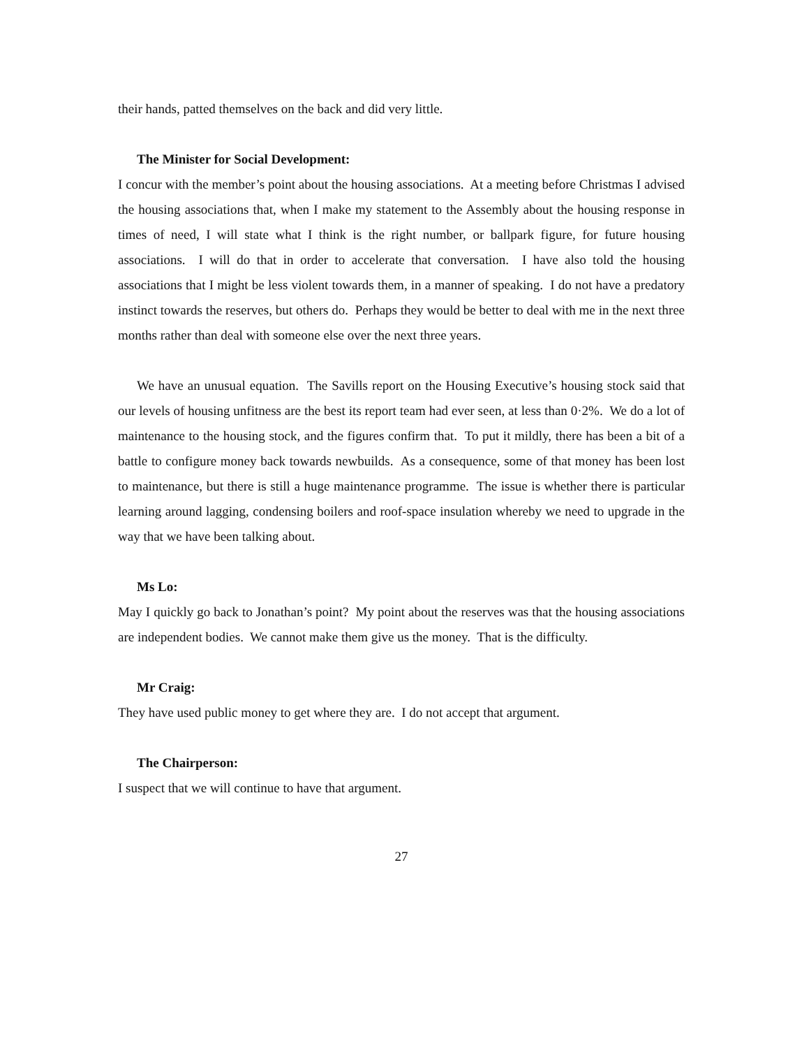their hands, patted themselves on the back and did very little.
The Minister for Social Development:
I concur with the member’s point about the housing associations. At a meeting before Christmas I advised the housing associations that, when I make my statement to the Assembly about the housing response in times of need, I will state what I think is the right number, or ballpark figure, for future housing associations. I will do that in order to accelerate that conversation. I have also told the housing associations that I might be less violent towards them, in a manner of speaking. I do not have a predatory instinct towards the reserves, but others do. Perhaps they would be better to deal with me in the next three months rather than deal with someone else over the next three years.
We have an unusual equation. The Savills report on the Housing Executive’s housing stock said that our levels of housing unfitness are the best its report team had ever seen, at less than 0·2%. We do a lot of maintenance to the housing stock, and the figures confirm that. To put it mildly, there has been a bit of a battle to configure money back towards newbuilds. As a consequence, some of that money has been lost to maintenance, but there is still a huge maintenance programme. The issue is whether there is particular learning around lagging, condensing boilers and roof-space insulation whereby we need to upgrade in the way that we have been talking about.
Ms Lo:
May I quickly go back to Jonathan’s point? My point about the reserves was that the housing associations are independent bodies. We cannot make them give us the money. That is the difficulty.
Mr Craig:
They have used public money to get where they are. I do not accept that argument.
The Chairperson:
I suspect that we will continue to have that argument.
27